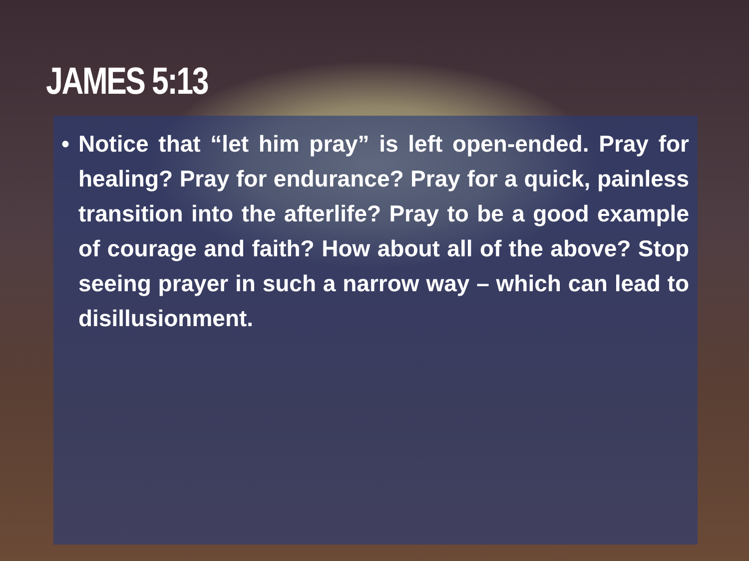JAMES 5:13
• Notice that “let him pray” is left open-ended. Pray for healing? Pray for endurance? Pray for a quick, painless transition into the afterlife? Pray to be a good example of courage and faith? How about all of the above? Stop seeing prayer in such a narrow way – which can lead to disillusionment.